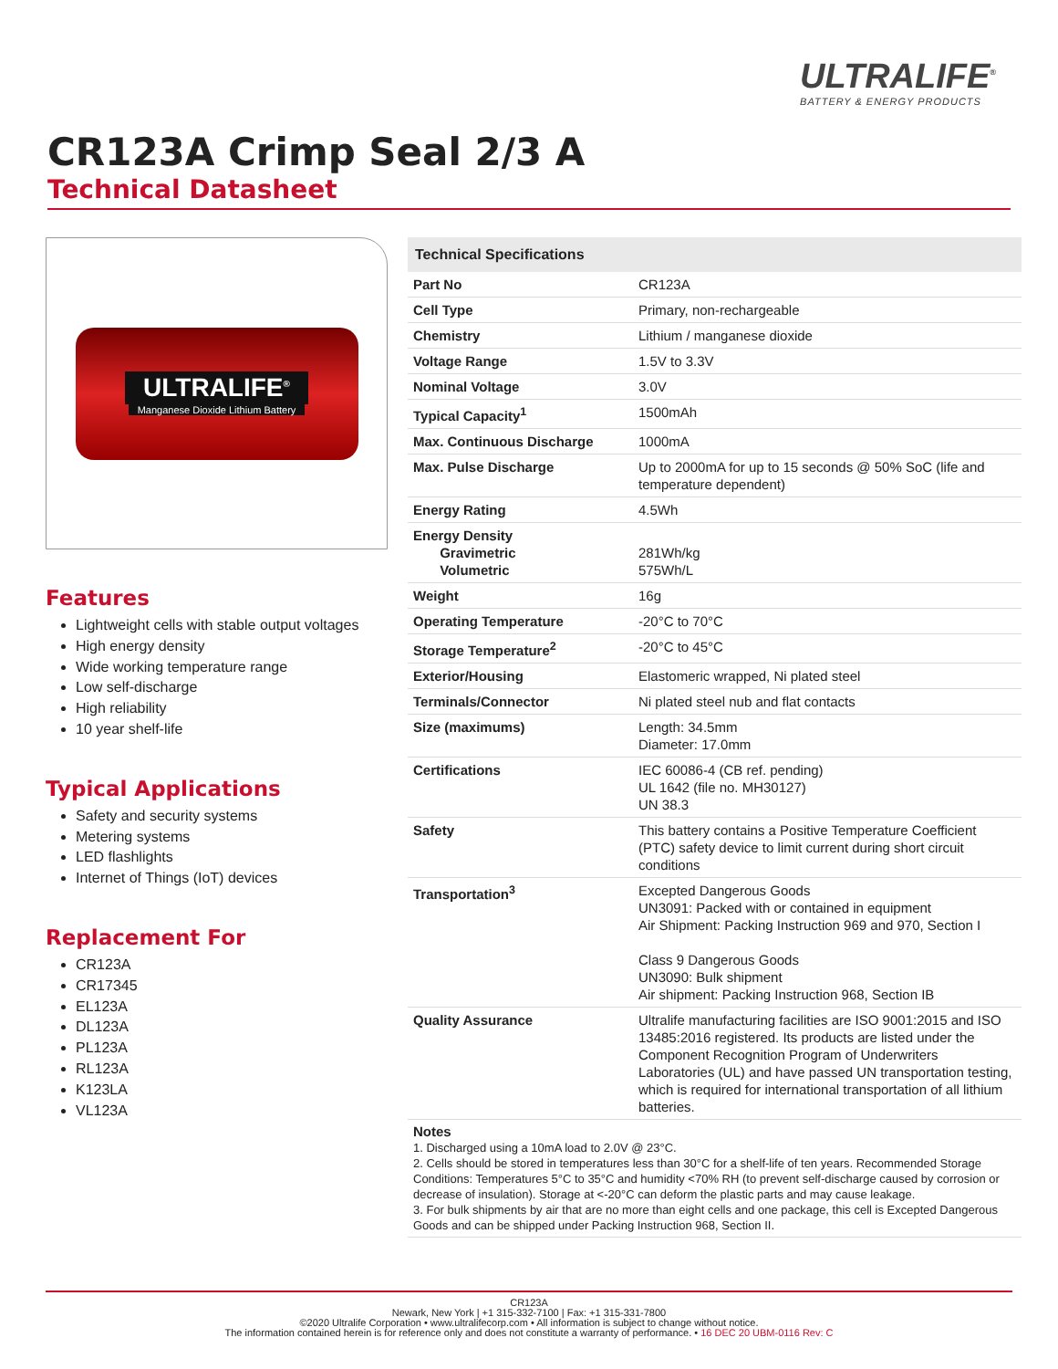ULTRALIFE<sup>®</sup>
BATTERY & ENERGY PRODUCTS
CR123A Crimp Seal 2/3 A
Technical Datasheet
ULTRALIFE<sup>®</sup>
Manganese Dioxide Lithium Battery
Features
Lightweight cells with stable output voltages
High energy density
Wide working temperature range
Low self-discharge
High reliability
10 year shelf-life
Typical Applications
Safety and security systems
Metering systems
LED flashlights
Internet of Things (IoT) devices
Replacement For
CR123A
CR17345
EL123A
DL123A
PL123A
RL123A
K123LA
VL123A
| Technical Specifications | |
| --- | --- |
| Part No | CR123A |
| Cell Type | Primary, non-rechargeable |
| Chemistry | Lithium / manganese dioxide |
| Voltage Range | 1.5V to 3.3V |
| Nominal Voltage | 3.0V |
| Typical Capacity<sup>1</sup> | 1500mAh |
| Max. Continuous Discharge | 1000mA |
| Max. Pulse Discharge | Up to 2000mA for up to 15 seconds @ 50% SoC (life and temperature dependent) |
| Energy Rating | 4.5Wh |
| Energy Density Gravimetric Volumetric | 281Wh/kg 575Wh/L |
| Weight | 16g |
| Operating Temperature | -20°C to 70°C |
| Storage Temperature<sup>2</sup> | -20°C to 45°C |
| Exterior/Housing | Elastomeric wrapped, Ni plated steel |
| Terminals/Connector | Ni plated steel nub and flat contacts |
| Size (maximums) | Length: 34.5mm Diameter: 17.0mm |
| Certifications | IEC 60086-4 (CB ref. pending) UL 1642 (file no. MH30127) UN 38.3 |
| Safety | This battery contains a Positive Temperature Coefficient (PTC) safety device to limit current during short circuit conditions |
| Transportation<sup>3</sup> | Excepted Dangerous Goods UN3091: Packed with or contained in equipment Air Shipment: Packing Instruction 969 and 970, Section I Class 9 Dangerous Goods UN3090: Bulk shipment Air shipment: Packing Instruction 968, Section IB |
| Quality Assurance | Ultralife manufacturing facilities are ISO 9001:2015 and ISO 13485:2016 registered. Its products are listed under the Component Recognition Program of Underwriters Laboratories (UL) and have passed UN transportation testing, which is required for international transportation of all lithium batteries. |
Notes
1. Discharged using a 10mA load to 2.0V @ 23°C.
2. Cells should be stored in temperatures less than 30°C for a shelf-life of ten years. Recommended Storage Conditions: Temperatures 5°C to 35°C and humidity <70% RH (to prevent self-discharge caused by corrosion or decrease of insulation). Storage at <-20°C can deform the plastic parts and may cause leakage.
3. For bulk shipments by air that are no more than eight cells and one package, this cell is Excepted Dangerous Goods and can be shipped under Packing Instruction 968, Section II.
CR123A
Newark, New York | +1 315-332-7100 | Fax: +1 315-331-7800
©2020 Ultralife Corporation • www.ultralifecorp.com • All information is subject to change without notice.
The information contained herein is for reference only and does not constitute a warranty of performance. • 16 DEC 20 UBM-0116 Rev: C